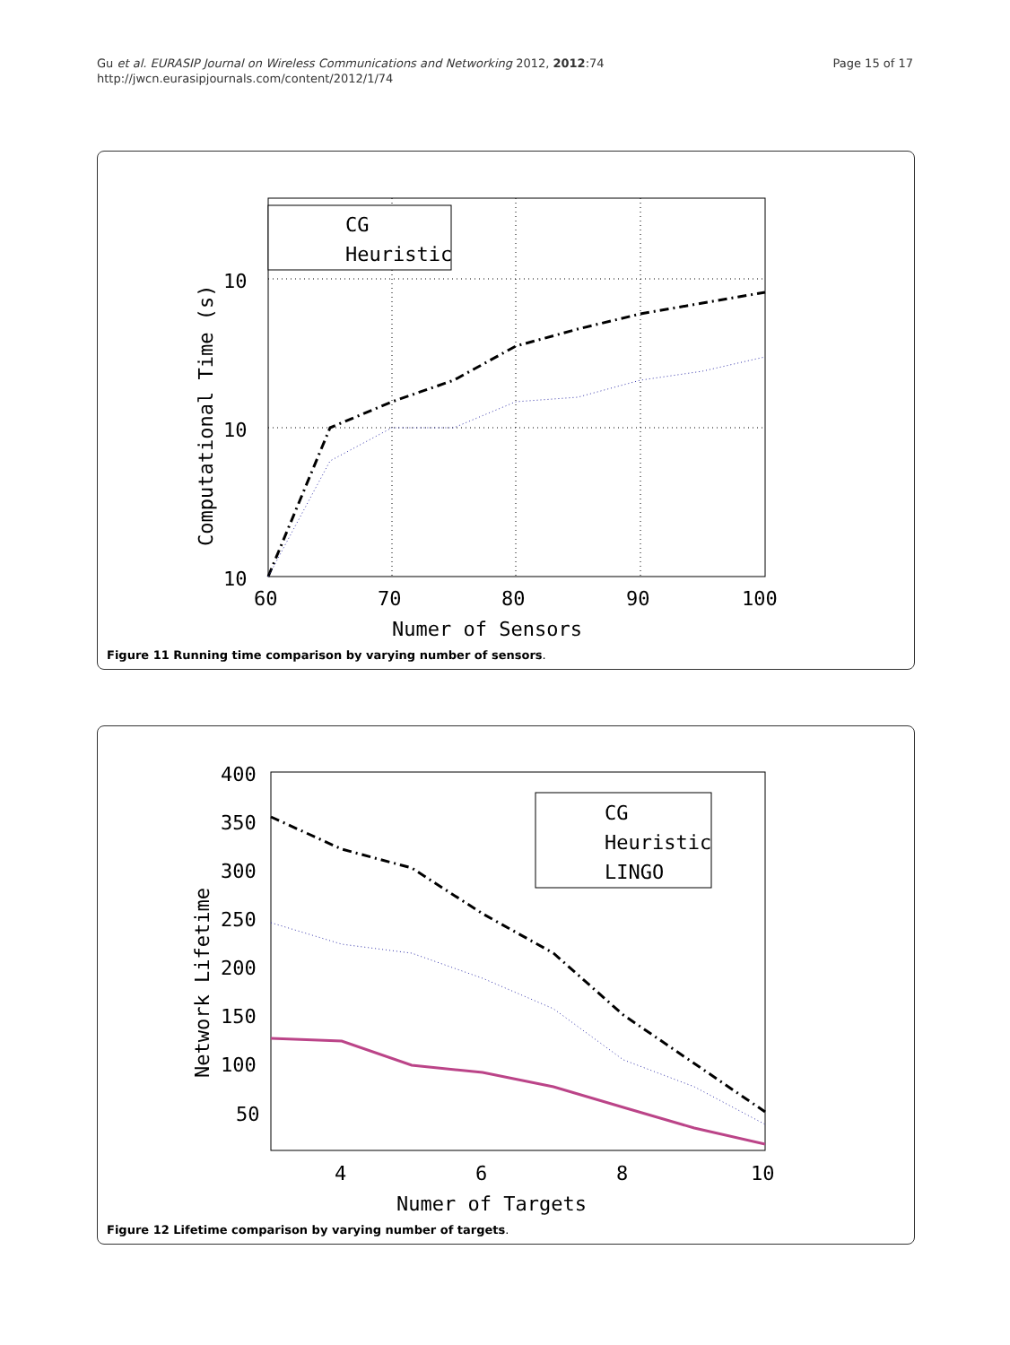Gu et al. EURASIP Journal on Wireless Communications and Networking 2012, 2012:74
http://jwcn.eurasipjournals.com/content/2012/1/74
Page 15 of 17
CG
Heuristic
10
10
10
60
70
80
90
100
Numer of Sensors
Computational Time (s)
Figure 11 Running time comparison by varying number of sensors.
CG
Heuristic
LINGO
400
350
300
250
200
150
100
50
4
6
8
10
Numer of Targets
Network Lifetime
Figure 12 Lifetime comparison by varying number of targets.